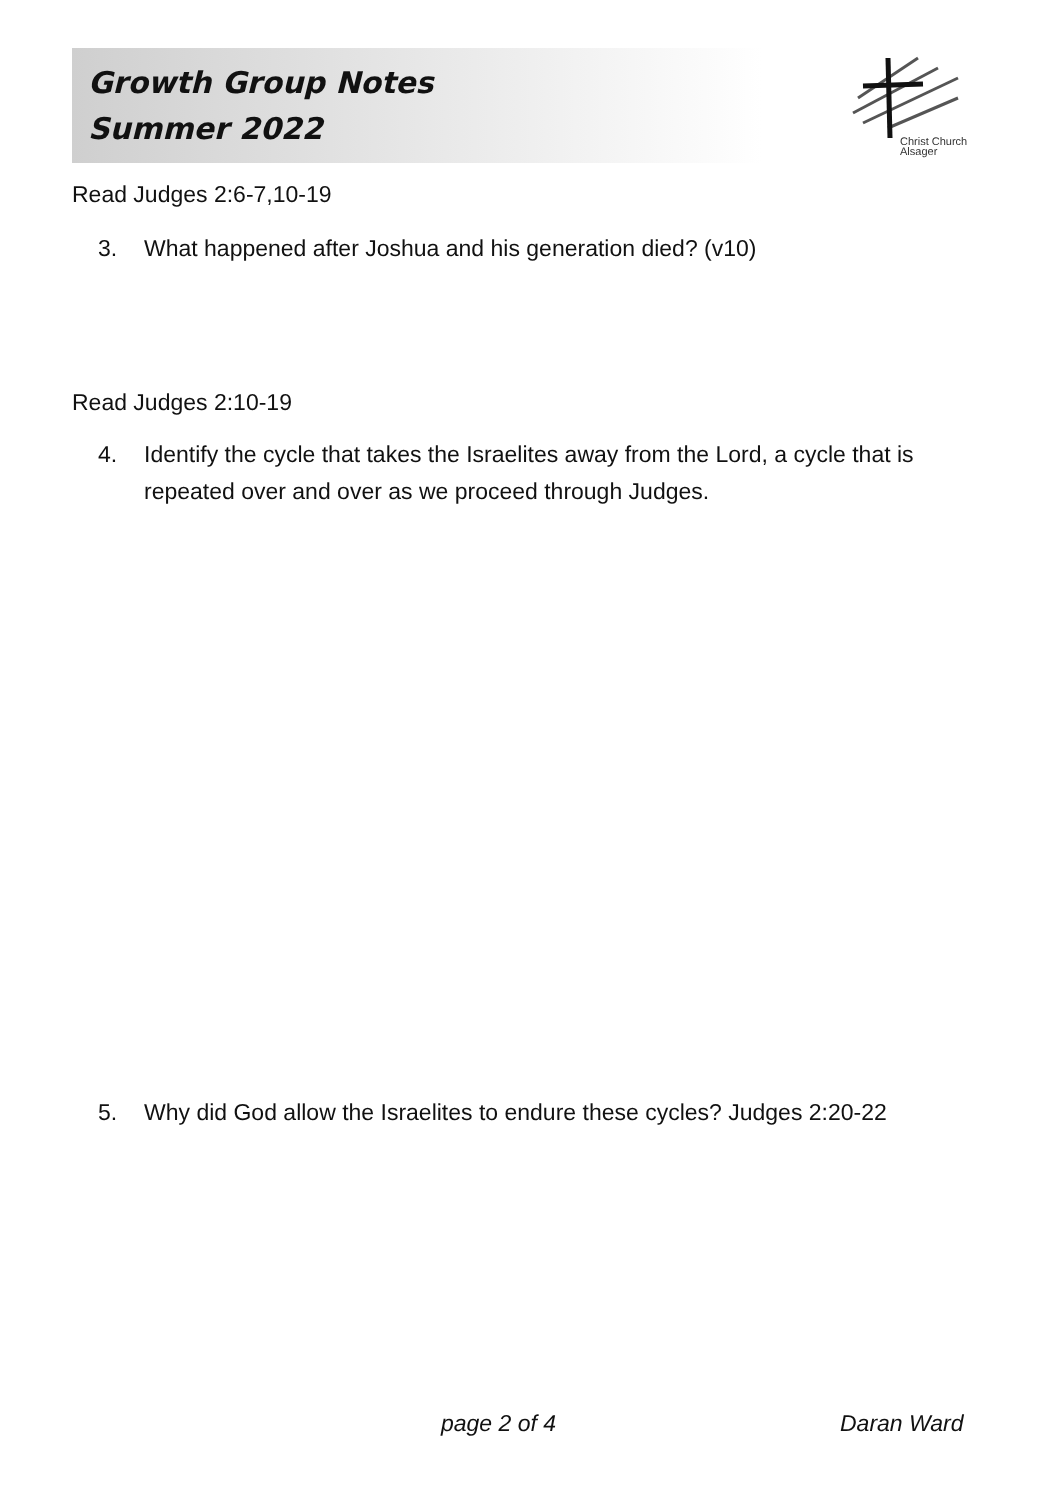Growth Group Notes
Summer 2022
Christ Church
Alsager
Read Judges 2:6-7,10-19
3. What happened after Joshua and his generation died? (v10)
Read Judges 2:10-19
4. Identify the cycle that takes the Israelites away from the Lord, a cycle that is repeated over and over as we proceed through Judges.
5. Why did God allow the Israelites to endure these cycles? Judges 2:20-22
page 2 of 4 Daran Ward